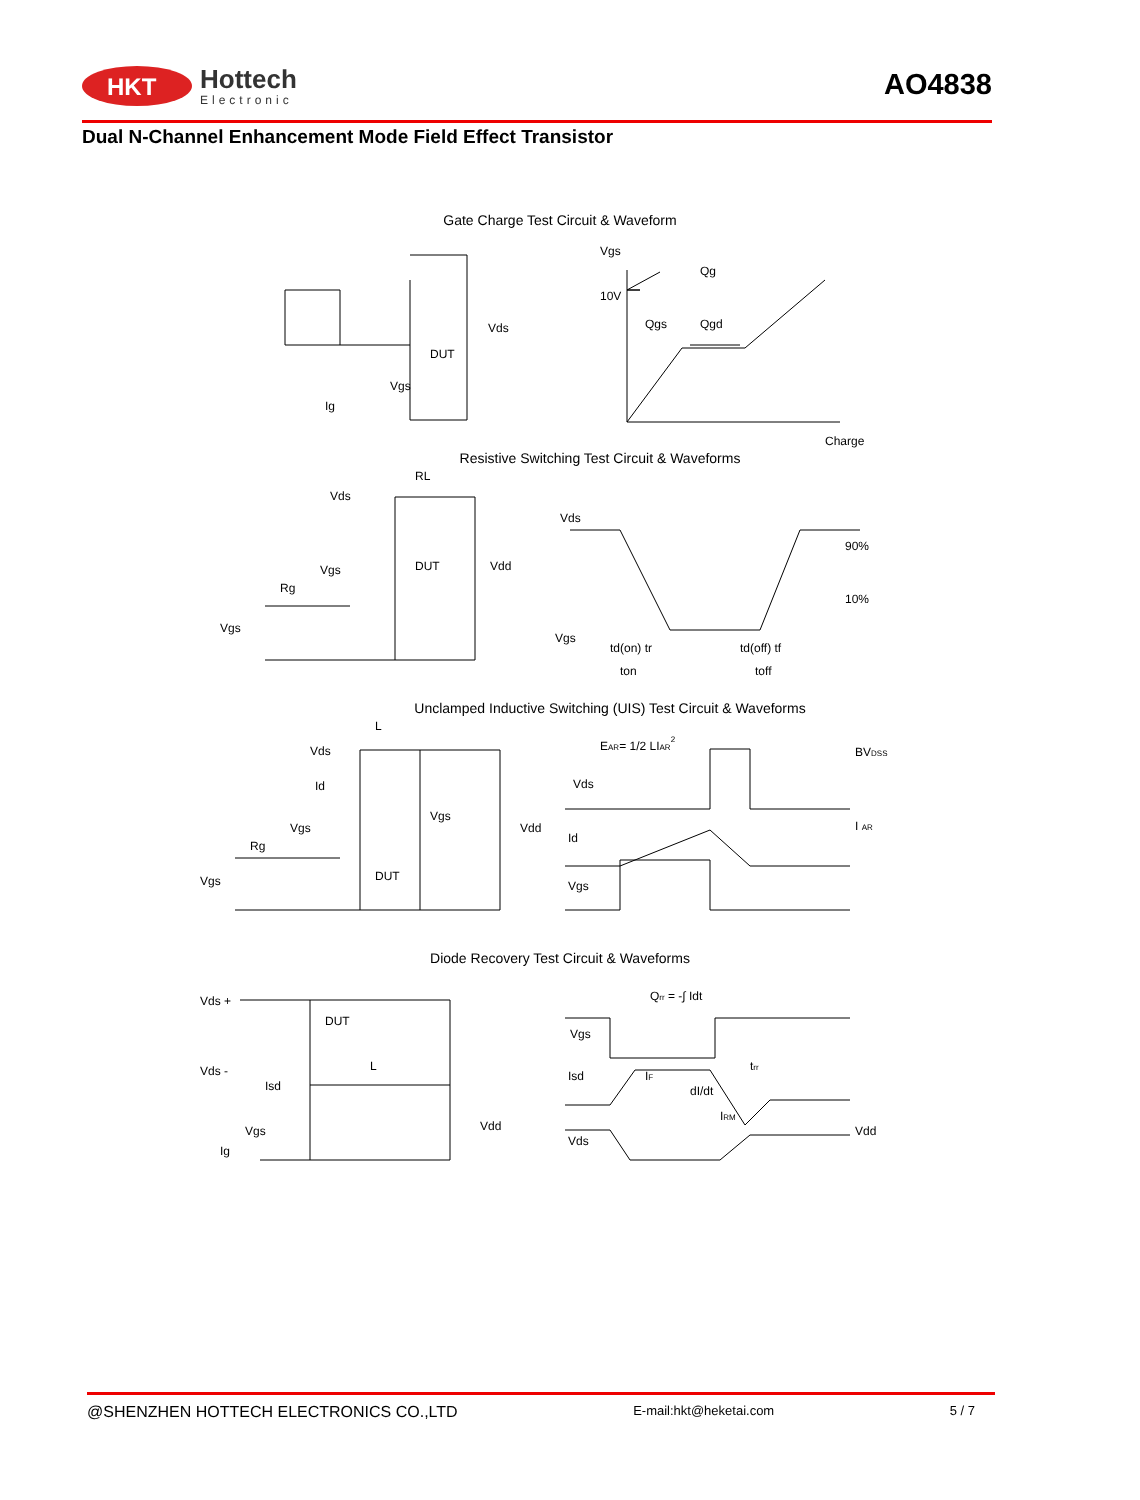HKT
Hottech
Electronic
AO4838
Dual N-Channel Enhancement Mode Field Effect Transistor
Gate Charge Test Circuit & Waveform
Vgs
Ig
DUT
Vds
Vgs
10V
Qg
Qgs
Qgd
Charge
Resistive Switching Test Circuit & Waveforms
Vds
RL
Vgs
Rg
Vgs
DUT
Vdd
Vds
Vgs
90%
10%
td(on) tr
ton
td(off) tf
toff
Unclamped Inductive Switching (UIS) Test Circuit & Waveforms
Vds
L
Id
Vgs
Rg
Vgs
DUT
Vgs
Vdd
EAR= 1/2 LIAR2
Vds
Id
Vgs
BVDSS
I AR
Diode Recovery Test Circuit & Waveforms
Vds +
Vds -
Isd
Vgs
Ig
DUT
L
Vdd
Qrr = -∫ Idt
Vgs
Isd
IF
dI/dt
trr
IRM
Vds
Vdd
@SHENZHEN HOTTECH ELECTRONICS CO.,LTD E-mail:hkt@heketai.com 5 / 7